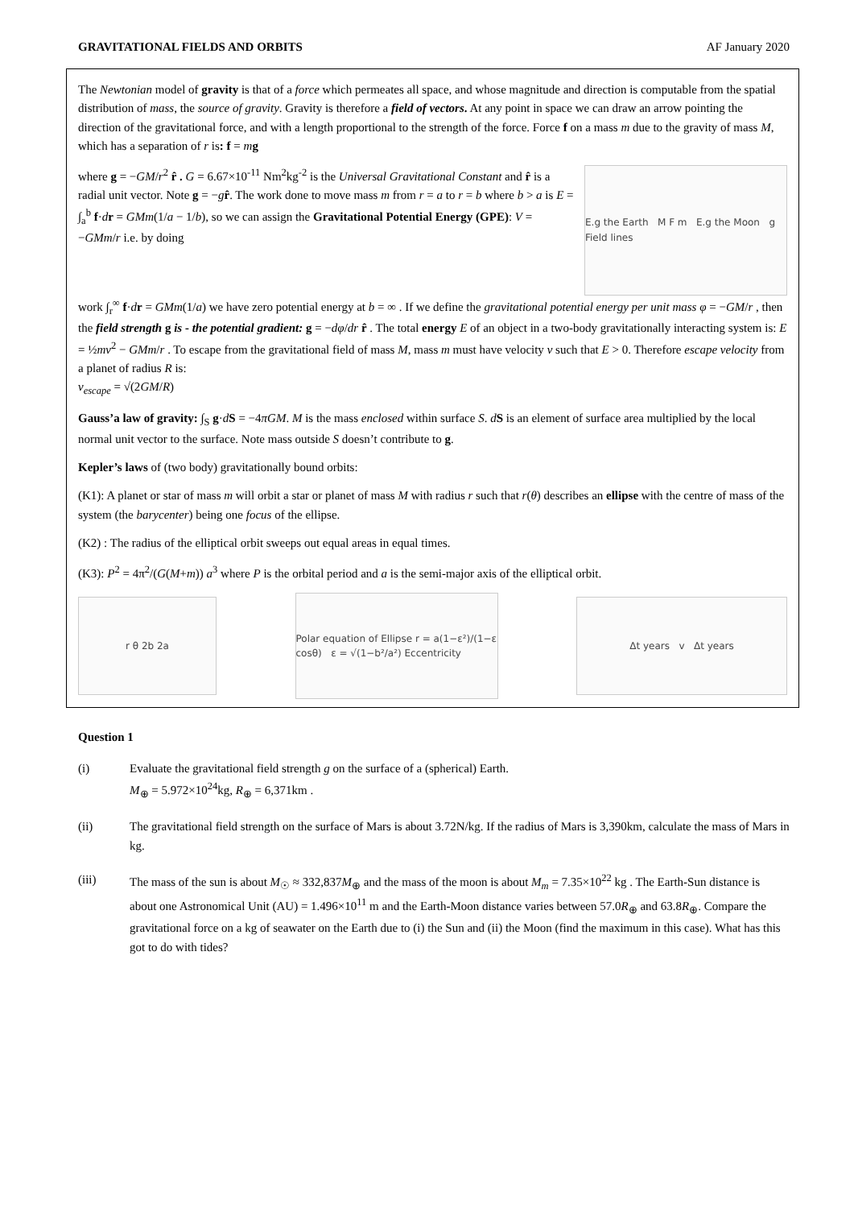GRAVITATIONAL FIELDS AND ORBITS AF January 2020
The Newtonian model of gravity is that of a force which permeates all space, and whose magnitude and direction is computable from the spatial distribution of mass, the source of gravity. Gravity is therefore a field of vectors. At any point in space we can draw an arrow pointing the direction of the gravitational force, and with a length proportional to the strength of the force. Force f on a mass m due to the gravity of mass M, which has a separation of r is: f = mg
where g = −GM/r<sup>2</sup> r̂ . G = 6.67×10<sup>-11</sup> Nm<sup>2</sup>kg<sup>-2</sup> is the Universal Gravitational Constant and r̂ is a radial unit vector. Note g = −gr̂. The work done to move mass m from r = a to r = b where b > a is E = ∫<sub>a</sub><sup>b</sup> f·dr = GMm(1/a − 1/b), so we can assign the Gravitational Potential Energy (GPE): V = −GMm/r i.e. by doing
E.g the Earth M F m E.g the Moon g Field lines
work ∫<sub>r</sub><sup>∞</sup> f·dr = GMm(1/a) we have zero potential energy at b = ∞ . If we define the gravitational potential energy per unit mass φ = −GM/r , then the field strength g is - the potential gradient: g = −dφ/dr r̂ . The total energy E of an object in a two-body gravitationally interacting system is: E = ½mv<sup>2</sup> − GMm/r . To escape from the gravitational field of mass M, mass m must have velocity v such that E > 0. Therefore escape velocity from a planet of radius R is:
v<sub>escape</sub> = √(2GM/R)
Gauss’a law of gravity: ∫<sub>S</sub> g·dS = −4πGM. M is the mass enclosed within surface S. dS is an element of surface area multiplied by the local normal unit vector to the surface. Note mass outside S doesn’t contribute to g.
Kepler’s laws of (two body) gravitationally bound orbits:
(K1): A planet or star of mass m will orbit a star or planet of mass M with radius r such that r(θ) describes an ellipse with the centre of mass of the system (the barycenter) being one focus of the ellipse.
(K2) : The radius of the elliptical orbit sweeps out equal areas in equal times.
(K3): P<sup>2</sup> = 4π<sup>2</sup>/(G(M+m)) a<sup>3</sup> where P is the orbital period and a is the semi-major axis of the elliptical orbit.
r θ 2b 2a
Polar equation of Ellipse r = a(1−ε²)/(1−ε cosθ) ε = √(1−b²/a²) Eccentricity
Δt years v Δt years
Question 1
(i) Evaluate the gravitational field strength g on the surface of a (spherical) Earth.
M<sub>⊕</sub> = 5.972×10<sup>24</sup>kg, R<sub>⊕</sub> = 6,371km .
(ii) The gravitational field strength on the surface of Mars is about 3.72N/kg. If the radius of Mars is 3,390km, calculate the mass of Mars in kg.
(iii) The mass of the sun is about M<sub>☉</sub> ≈ 332,837M<sub>⊕</sub> and the mass of the moon is about M<sub>m</sub> = 7.35×10<sup>22</sup> kg . The Earth-Sun distance is about one Astronomical Unit (AU) = 1.496×10<sup>11</sup> m and the Earth-Moon distance varies between 57.0R<sub>⊕</sub> and 63.8R<sub>⊕</sub>. Compare the gravitational force on a kg of seawater on the Earth due to (i) the Sun and (ii) the Moon (find the maximum in this case). What has this got to do with tides?